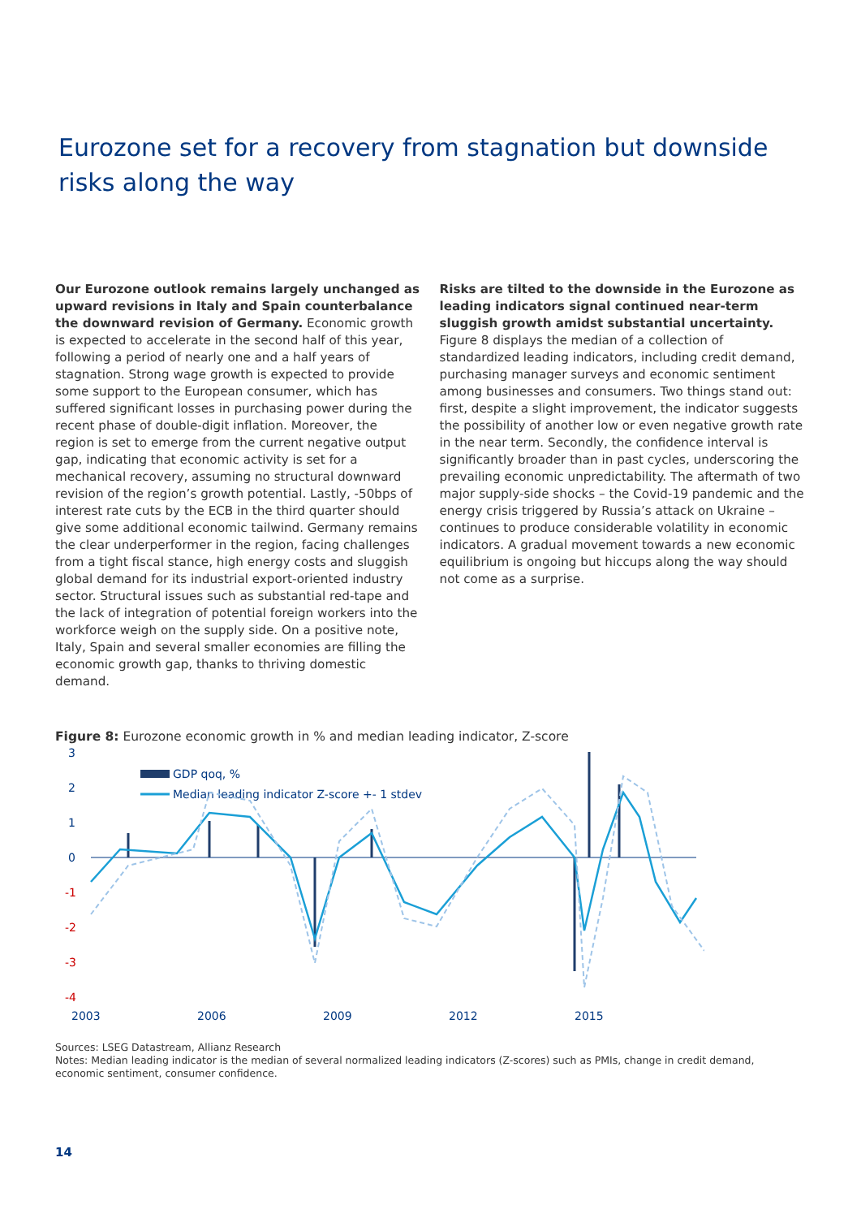Eurozone set for a recovery from stagnation but downside risks along the way
Our Eurozone outlook remains largely unchanged as upward revisions in Italy and Spain counterbalance the downward revision of Germany. Economic growth is expected to accelerate in the second half of this year, following a period of nearly one and a half years of stagnation. Strong wage growth is expected to provide some support to the European consumer, which has suffered significant losses in purchasing power during the recent phase of double-digit inflation. Moreover, the region is set to emerge from the current negative output gap, indicating that economic activity is set for a mechanical recovery, assuming no structural downward revision of the region’s growth potential. Lastly, -50bps of interest rate cuts by the ECB in the third quarter should give some additional economic tailwind. Germany remains the clear underperformer in the region, facing challenges from a tight fiscal stance, high energy costs and sluggish global demand for its industrial export-oriented industry sector. Structural issues such as substantial red-tape and the lack of integration of potential foreign workers into the workforce weigh on the supply side. On a positive note, Italy, Spain and several smaller economies are filling the economic growth gap, thanks to thriving domestic demand.
Risks are tilted to the downside in the Eurozone as leading indicators signal continued near-term sluggish growth amidst substantial uncertainty. Figure 8 displays the median of a collection of standardized leading indicators, including credit demand, purchasing manager surveys and economic sentiment among businesses and consumers. Two things stand out: first, despite a slight improvement, the indicator suggests the possibility of another low or even negative growth rate in the near term. Secondly, the confidence interval is significantly broader than in past cycles, underscoring the prevailing economic unpredictability. The aftermath of two major supply-side shocks – the Covid-19 pandemic and the energy crisis triggered by Russia’s attack on Ukraine – continues to produce considerable volatility in economic indicators. A gradual movement towards a new economic equilibrium is ongoing but hiccups along the way should not come as a surprise.
Figure 8: Eurozone economic growth in % and median leading indicator, Z-score
3
2
1
0
-1
-2
-3
-4
GDP qoq, %
Median leading indicator Z-score +- 1 stdev
2003
2006
2009
2012
2015
Sources: LSEG Datastream, Allianz Research
Notes: Median leading indicator is the median of several normalized leading indicators (Z-scores) such as PMIs, change in credit demand, economic sentiment, consumer confidence.
14